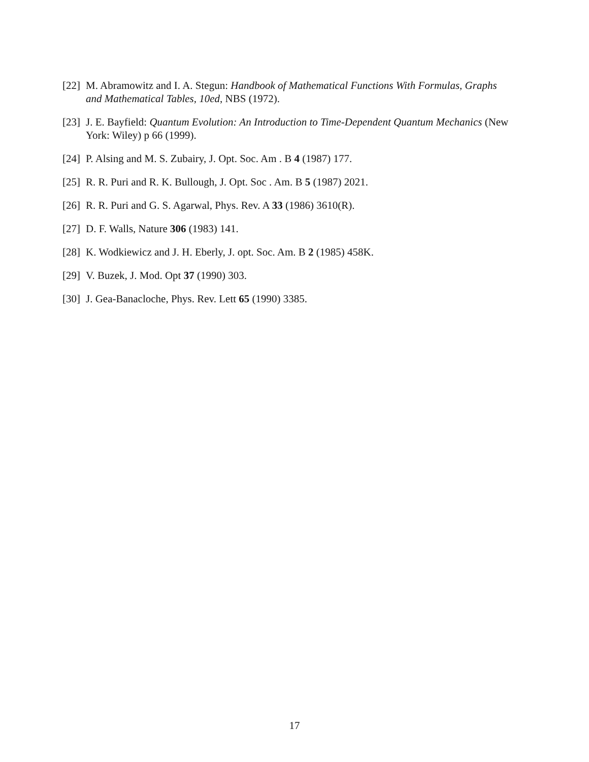[22] M. Abramowitz and I. A. Stegun: Handbook of Mathematical Functions With Formulas, Graphs and Mathematical Tables, 10ed, NBS (1972).
[23] J. E. Bayfield: Quantum Evolution: An Introduction to Time-Dependent Quantum Mechanics (New York: Wiley) p 66 (1999).
[24] P. Alsing and M. S. Zubairy, J. Opt. Soc. Am . B 4 (1987) 177.
[25] R. R. Puri and R. K. Bullough, J. Opt. Soc . Am. B 5 (1987) 2021.
[26] R. R. Puri and G. S. Agarwal, Phys. Rev. A 33 (1986) 3610(R).
[27] D. F. Walls, Nature 306 (1983) 141.
[28] K. Wodkiewicz and J. H. Eberly, J. opt. Soc. Am. B 2 (1985) 458K.
[29] V. Buzek, J. Mod. Opt 37 (1990) 303.
[30] J. Gea-Banacloche, Phys. Rev. Lett 65 (1990) 3385.
17